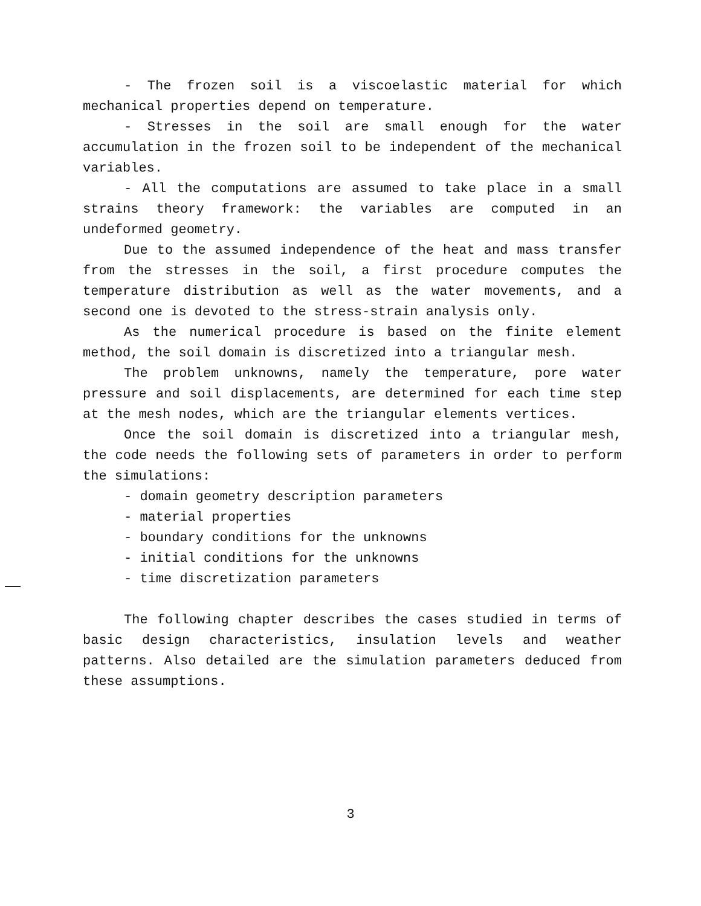- The frozen soil is a viscoelastic material for which mechanical properties depend on temperature.
- Stresses in the soil are small enough for the water accumulation in the frozen soil to be independent of the mechanical variables.
- All the computations are assumed to take place in a small strains theory framework: the variables are computed in an undeformed geometry.
Due to the assumed independence of the heat and mass transfer from the stresses in the soil, a first procedure computes the temperature distribution as well as the water movements, and a second one is devoted to the stress-strain analysis only.
As the numerical procedure is based on the finite element method, the soil domain is discretized into a triangular mesh.
The problem unknowns, namely the temperature, pore water pressure and soil displacements, are determined for each time step at the mesh nodes, which are the triangular elements vertices.
Once the soil domain is discretized into a triangular mesh, the code needs the following sets of parameters in order to perform the simulations:
- domain geometry description parameters
- material properties
- boundary conditions for the unknowns
- initial conditions for the unknowns
- time discretization parameters
The following chapter describes the cases studied in terms of basic design characteristics, insulation levels and weather patterns. Also detailed are the simulation parameters deduced from these assumptions.
3